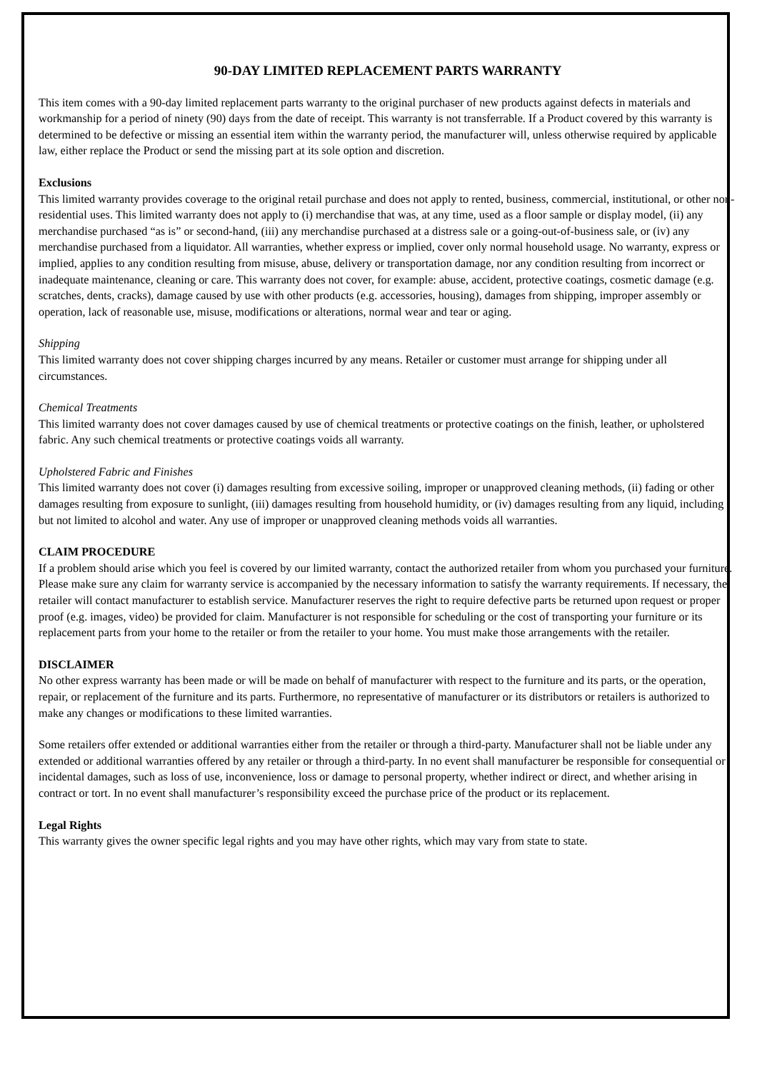90-DAY LIMITED REPLACEMENT PARTS WARRANTY
This item comes with a 90-day limited replacement parts warranty to the original purchaser of new products against defects in materials and workmanship for a period of ninety (90) days from the date of receipt. This warranty is not transferrable. If a Product covered by this warranty is determined to be defective or missing an essential item within the warranty period, the manufacturer will, unless otherwise required by applicable law, either replace the Product or send the missing part at its sole option and discretion.
Exclusions
This limited warranty provides coverage to the original retail purchase and does not apply to rented, business, commercial, institutional, or other non-residential uses. This limited warranty does not apply to (i) merchandise that was, at any time, used as a floor sample or display model, (ii) any merchandise purchased “as is” or second-hand, (iii) any merchandise purchased at a distress sale or a going-out-of-business sale, or (iv) any merchandise purchased from a liquidator. All warranties, whether express or implied, cover only normal household usage. No warranty, express or implied, applies to any condition resulting from misuse, abuse, delivery or transportation damage, nor any condition resulting from incorrect or inadequate maintenance, cleaning or care. This warranty does not cover, for example: abuse, accident, protective coatings, cosmetic damage (e.g. scratches, dents, cracks), damage caused by use with other products (e.g. accessories, housing), damages from shipping, improper assembly or operation, lack of reasonable use, misuse, modifications or alterations, normal wear and tear or aging.
Shipping
This limited warranty does not cover shipping charges incurred by any means. Retailer or customer must arrange for shipping under all circumstances.
Chemical Treatments
This limited warranty does not cover damages caused by use of chemical treatments or protective coatings on the finish, leather, or upholstered fabric. Any such chemical treatments or protective coatings voids all warranty.
Upholstered Fabric and Finishes
This limited warranty does not cover (i) damages resulting from excessive soiling, improper or unapproved cleaning methods, (ii) fading or other damages resulting from exposure to sunlight, (iii) damages resulting from household humidity, or (iv) damages resulting from any liquid, including but not limited to alcohol and water. Any use of improper or unapproved cleaning methods voids all warranties.
CLAIM PROCEDURE
If a problem should arise which you feel is covered by our limited warranty, contact the authorized retailer from whom you purchased your furniture. Please make sure any claim for warranty service is accompanied by the necessary information to satisfy the warranty requirements. If necessary, the retailer will contact manufacturer to establish service. Manufacturer reserves the right to require defective parts be returned upon request or proper proof (e.g. images, video) be provided for claim. Manufacturer is not responsible for scheduling or the cost of transporting your furniture or its replacement parts from your home to the retailer or from the retailer to your home. You must make those arrangements with the retailer.
DISCLAIMER
No other express warranty has been made or will be made on behalf of manufacturer with respect to the furniture and its parts, or the operation, repair, or replacement of the furniture and its parts. Furthermore, no representative of manufacturer or its distributors or retailers is authorized to make any changes or modifications to these limited warranties.
Some retailers offer extended or additional warranties either from the retailer or through a third-party. Manufacturer shall not be liable under any extended or additional warranties offered by any retailer or through a third-party. In no event shall manufacturer be responsible for consequential or incidental damages, such as loss of use, inconvenience, loss or damage to personal property, whether indirect or direct, and whether arising in contract or tort. In no event shall manufacturer’s responsibility exceed the purchase price of the product or its replacement.
Legal Rights
This warranty gives the owner specific legal rights and you may have other rights, which may vary from state to state.